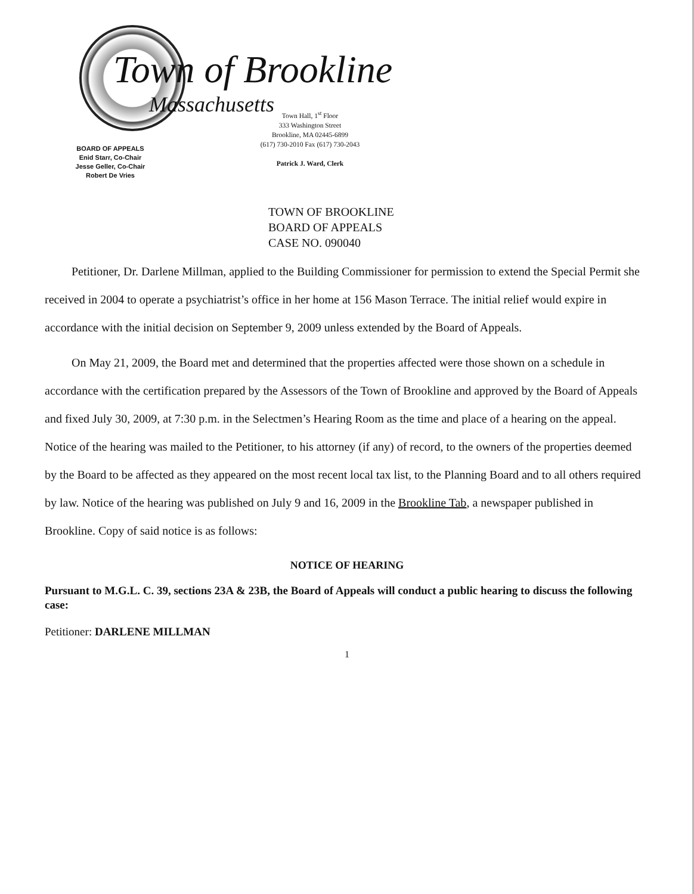BOARD OF APPEALS
Enid Starr, Co-Chair
Jesse Geller, Co-Chair
Robert De Vries
Town of Brookline
Massachusetts
Town Hall, 1<sup>st</sup> Floor
333 Washington Street
Brookline, MA 02445-6899
(617) 730-2010 Fax (617) 730-2043
Patrick J. Ward, Clerk
TOWN OF BROOKLINE
BOARD OF APPEALS
CASE NO. 090040
Petitioner, Dr. Darlene Millman, applied to the Building Commissioner for permission to extend the Special Permit she received in 2004 to operate a psychiatrist’s office in her home at 156 Mason Terrace. The initial relief would expire in accordance with the initial decision on September 9, 2009 unless extended by the Board of Appeals.
On May 21, 2009, the Board met and determined that the properties affected were those shown on a schedule in accordance with the certification prepared by the Assessors of the Town of Brookline and approved by the Board of Appeals and fixed July 30, 2009, at 7:30 p.m. in the Selectmen’s Hearing Room as the time and place of a hearing on the appeal. Notice of the hearing was mailed to the Petitioner, to his attorney (if any) of record, to the owners of the properties deemed by the Board to be affected as they appeared on the most recent local tax list, to the Planning Board and to all others required by law. Notice of the hearing was published on July 9 and 16, 2009 in the Brookline Tab, a newspaper published in Brookline. Copy of said notice is as follows:
NOTICE OF HEARING
Pursuant to M.G.L. C. 39, sections 23A & 23B, the Board of Appeals will conduct a public hearing to discuss the following case:
Petitioner: DARLENE MILLMAN
1